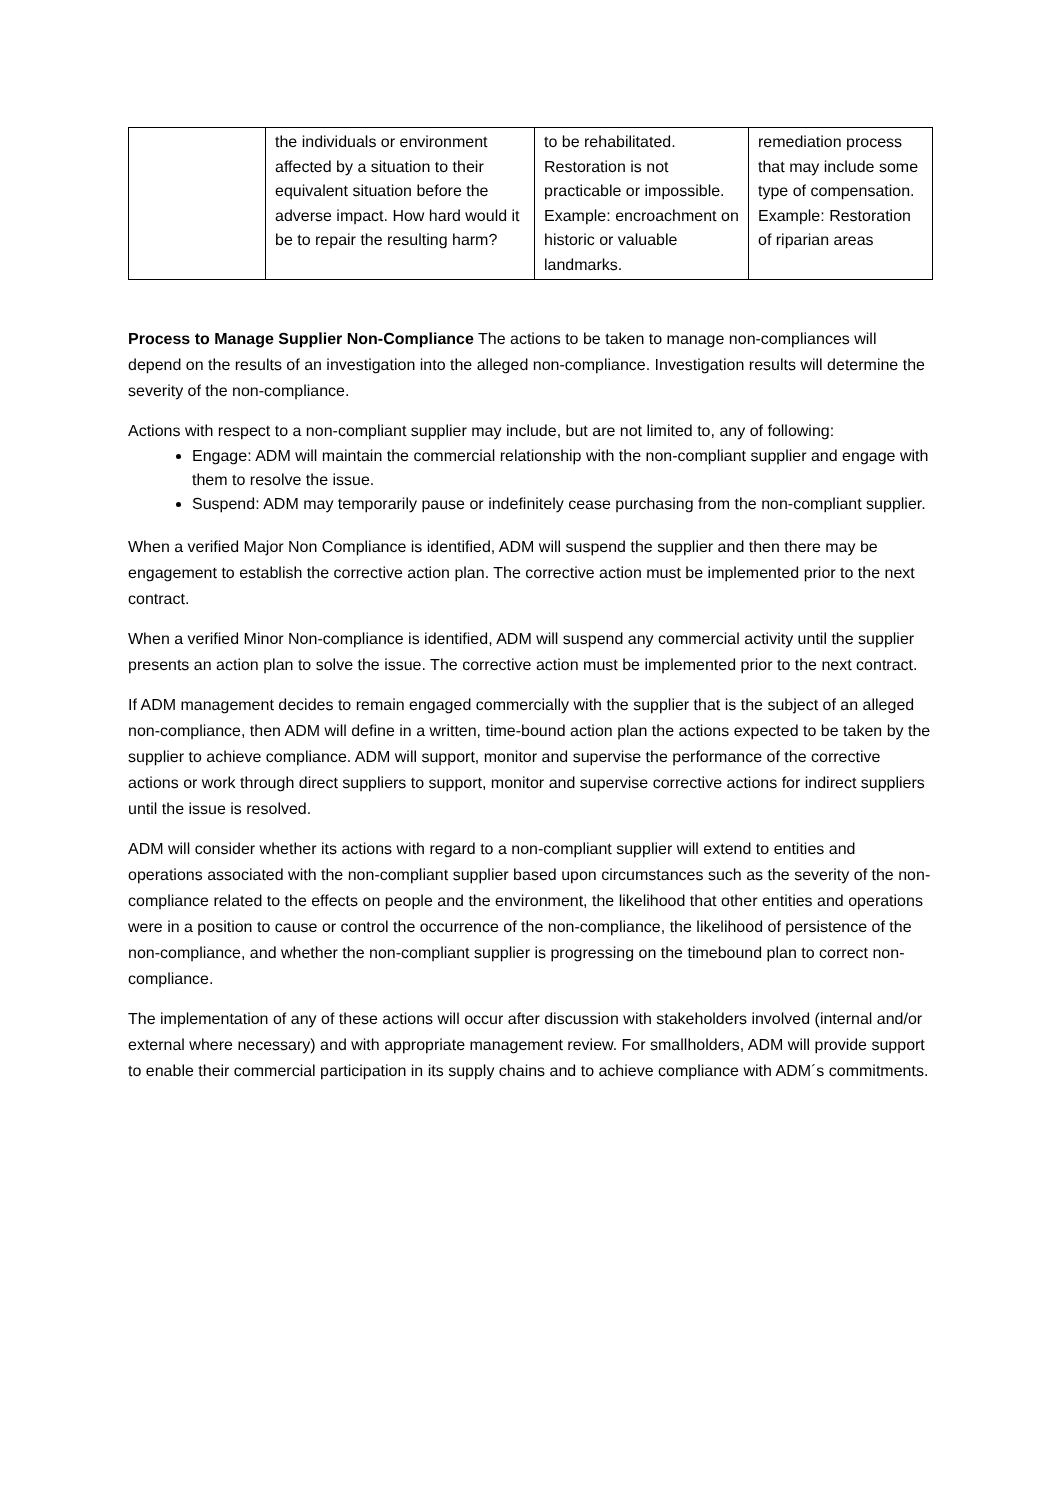| | the individuals or environment affected by a situation to their equivalent situation before the adverse impact. How hard would it be to repair the resulting harm? | to be rehabilitated. Restoration is not practicable or impossible. Example: encroachment on historic or valuable landmarks. | remediation process that may include some type of compensation. Example: Restoration of riparian areas |
Process to Manage Supplier Non-Compliance The actions to be taken to manage non-compliances will depend on the results of an investigation into the alleged non-compliance. Investigation results will determine the severity of the non-compliance.
Actions with respect to a non-compliant supplier may include, but are not limited to, any of following:
Engage: ADM will maintain the commercial relationship with the non-compliant supplier and engage with them to resolve the issue.
Suspend: ADM may temporarily pause or indefinitely cease purchasing from the non-compliant supplier.
When a verified Major Non Compliance is identified, ADM will suspend the supplier and then there may be engagement to establish the corrective action plan. The corrective action must be implemented prior to the next contract.
When a verified Minor Non-compliance is identified, ADM will suspend any commercial activity until the supplier presents an action plan to solve the issue. The corrective action must be implemented prior to the next contract.
If ADM management decides to remain engaged commercially with the supplier that is the subject of an alleged non-compliance, then ADM will define in a written, time-bound action plan the actions expected to be taken by the supplier to achieve compliance. ADM will support, monitor and supervise the performance of the corrective actions or work through direct suppliers to support, monitor and supervise corrective actions for indirect suppliers until the issue is resolved.
ADM will consider whether its actions with regard to a non-compliant supplier will extend to entities and operations associated with the non-compliant supplier based upon circumstances such as the severity of the non-compliance related to the effects on people and the environment, the likelihood that other entities and operations were in a position to cause or control the occurrence of the non-compliance, the likelihood of persistence of the non-compliance, and whether the non-compliant supplier is progressing on the timebound plan to correct non-compliance.
The implementation of any of these actions will occur after discussion with stakeholders involved (internal and/or external where necessary) and with appropriate management review. For smallholders, ADM will provide support to enable their commercial participation in its supply chains and to achieve compliance with ADM´s commitments.